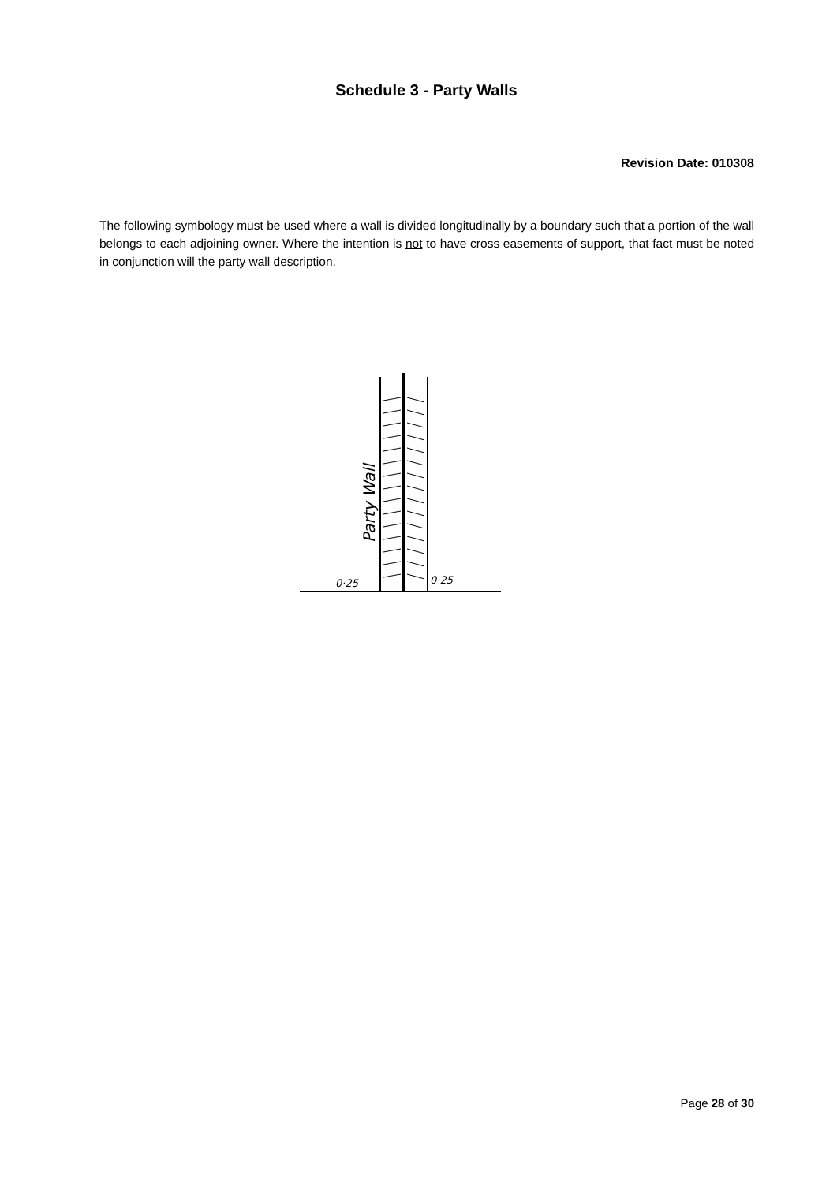Schedule 3 - Party Walls
Revision Date: 010308
The following symbology must be used where a wall is divided longitudinally by a boundary such that a portion of the wall belongs to each adjoining owner. Where the intention is not to have cross easements of support, that fact must be noted in conjunction will the party wall description.
Party Wall
0·25
0·25
Page 28 of 30